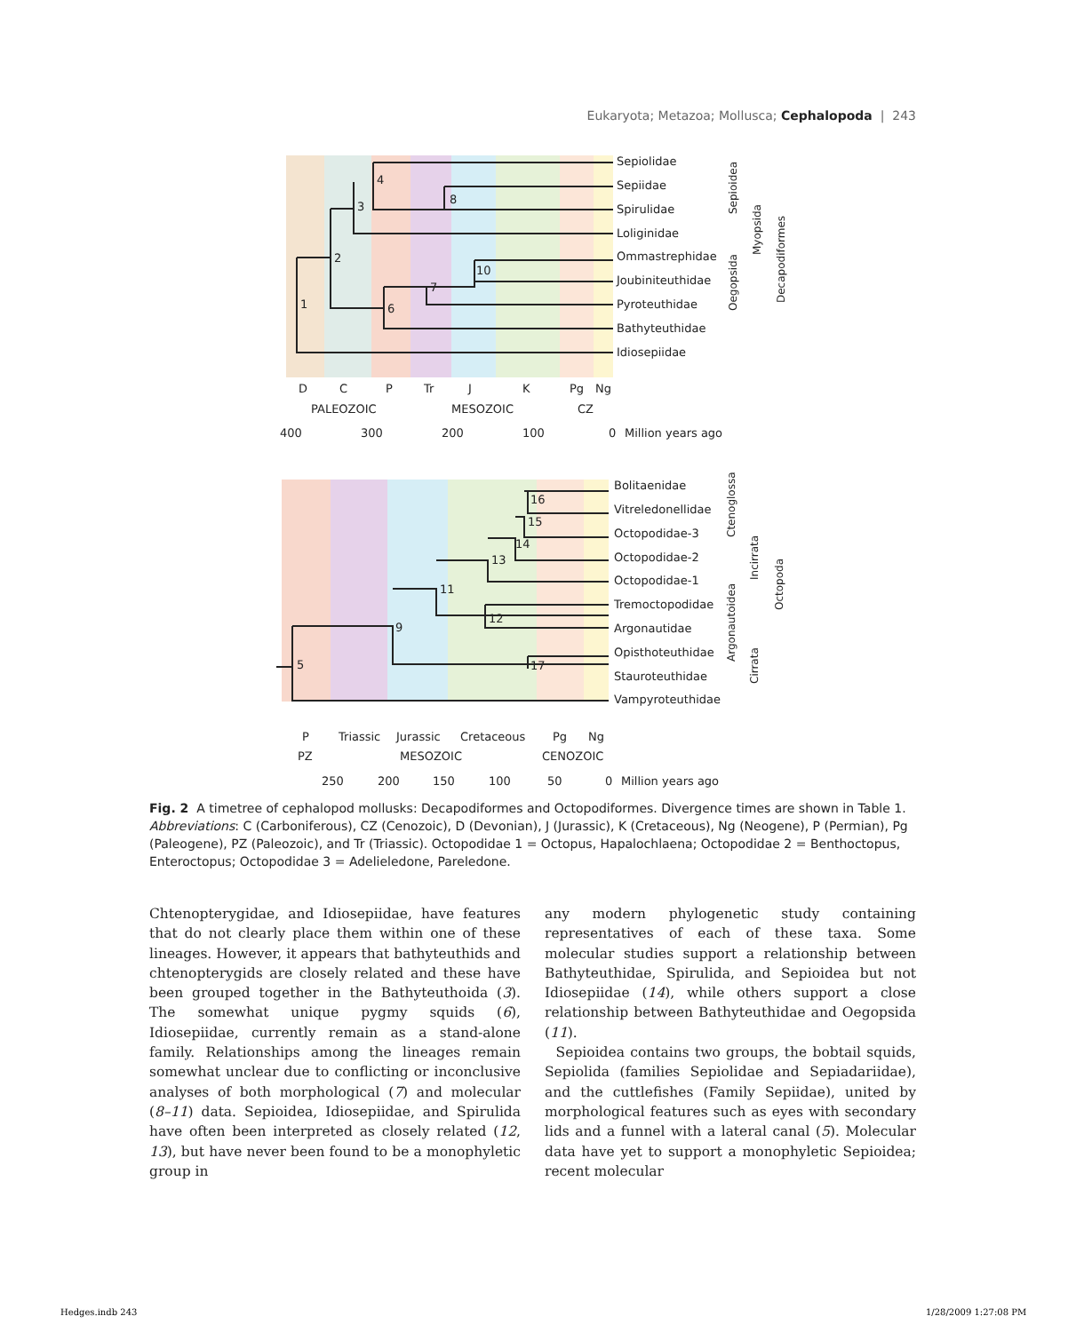Eukaryota; Metazoa; Mollusca; Cephalopoda | 243
Sepiolidae
Sepiidae
Spirulidae
Loliginidae
Ommastrephidae
Joubiniteuthidae
Pyroteuthidae
Bathyteuthidae
Idiosepiidae
1
2
3
4
6
7
8
10
D
C
P
Tr
J
K
Pg
Ng
PALEOZOIC
MESOZOIC
CZ
400
300
200
100
0
Million years ago
Sepioidea
Myopsida
Oegopsida
Decapodiformes
Bolitaenidae
Vitreledonellidae
Octopodidae-3
Octopodidae-2
Octopodidae-1
Tremoctopodidae
Argonautidae
Opisthoteuthidae
Stauroteuthidae
Vampyroteuthidae
5
9
11
12
13
14
15
16
17
P
Triassic
Jurassic
Cretaceous
Pg
Ng
PZ
MESOZOIC
CENOZOIC
250
200
150
100
50
0
Million years ago
Ctenoglossa
Argonautoidea
Incirrata
Cirrata
Octopoda
Fig. 2 A timetree of cephalopod mollusks: Decapodiformes and Octopodiformes. Divergence times are shown in Table 1. Abbreviations: C (Carboniferous), CZ (Cenozoic), D (Devonian), J (Jurassic), K (Cretaceous), Ng (Neogene), P (Permian), Pg (Paleogene), PZ (Paleozoic), and Tr (Triassic). Octopodidae 1 = Octopus, Hapalochlaena; Octopodidae 2 = Benthoctopus, Enteroctopus; Octopodidae 3 = Adelieledone, Pareledone.
Chtenopterygidae, and Idiosepiidae, have features that do not clearly place them within one of these lineages. However, it appears that bathyteuthids and chtenopterygids are closely related and these have been grouped together in the Bathyteuthoida (3). The somewhat unique pygmy squids (6), Idiosepiidae, currently remain as a stand-alone family. Relationships among the lineages remain somewhat unclear due to conflicting or inconclusive analyses of both morphological (7) and molecular (8–11) data. Sepioidea, Idiosepiidae, and Spirulida have often been interpreted as closely related (12, 13), but have never been found to be a monophyletic group in
any modern phylogenetic study containing representatives of each of these taxa. Some molecular studies support a relationship between Bathyteuthidae, Spirulida, and Sepioidea but not Idiosepiidae (14), while others support a close relationship between Bathyteuthidae and Oegopsida (11).
Sepioidea contains two groups, the bobtail squids, Sepiolida (families Sepiolidae and Sepiadariidae), and the cuttlefishes (Family Sepiidae), united by morphological features such as eyes with secondary lids and a funnel with a lateral canal (5). Molecular data have yet to support a monophyletic Sepioidea; recent molecular
Hedges.indb 243 1/28/2009 1:27:08 PM